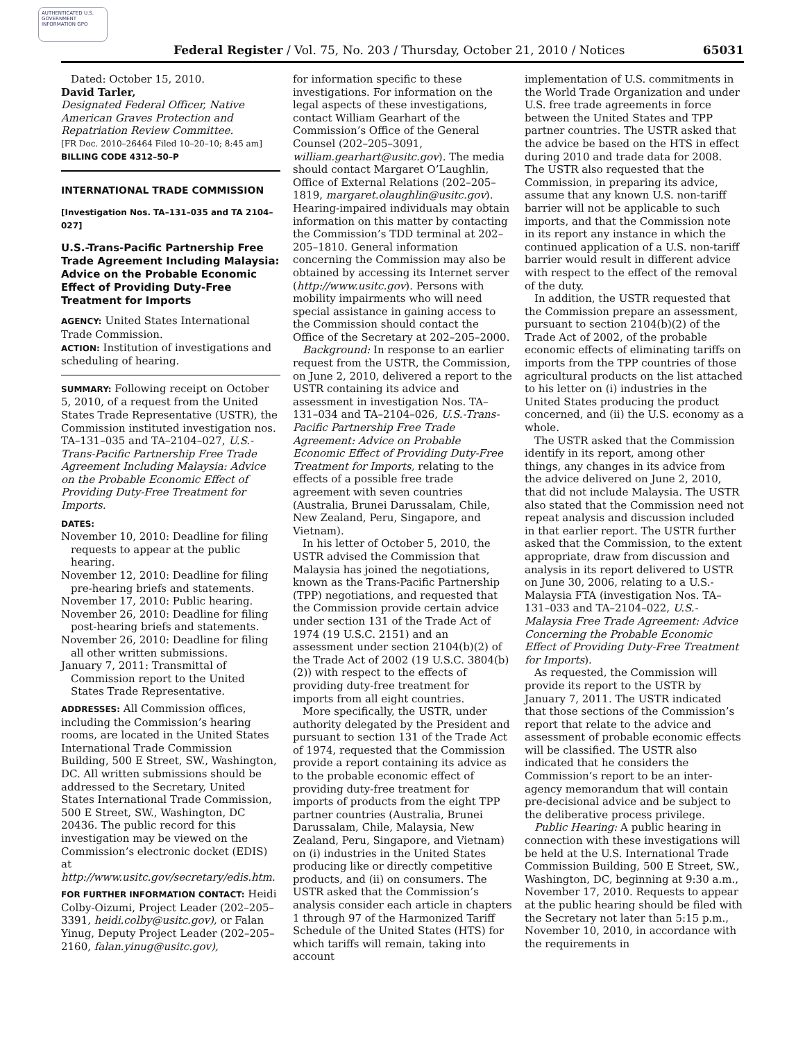AUTHENTICATED U.S. GOVERNMENT INFORMATION GPO
Federal Register / Vol. 75, No. 203 / Thursday, October 21, 2010 / Notices 65031
Dated: October 15, 2010.
David Tarler,
Designated Federal Officer, Native American Graves Protection and Repatriation Review Committee.
[FR Doc. 2010–26464 Filed 10–20–10; 8:45 am]
BILLING CODE 4312–50–P
INTERNATIONAL TRADE COMMISSION
[Investigation Nos. TA–131–035 and TA 2104–027]
U.S.-Trans-Pacific Partnership Free Trade Agreement Including Malaysia: Advice on the Probable Economic Effect of Providing Duty-Free Treatment for Imports
AGENCY: United States International Trade Commission.
ACTION: Institution of investigations and scheduling of hearing.
SUMMARY: Following receipt on October 5, 2010, of a request from the United States Trade Representative (USTR), the Commission instituted investigation nos. TA–131–035 and TA–2104–027, U.S.-Trans-Pacific Partnership Free Trade Agreement Including Malaysia: Advice on the Probable Economic Effect of Providing Duty-Free Treatment for Imports.
DATES:
November 10, 2010: Deadline for filing requests to appear at the public hearing.
November 12, 2010: Deadline for filing pre-hearing briefs and statements.
November 17, 2010: Public hearing.
November 26, 2010: Deadline for filing post-hearing briefs and statements.
November 26, 2010: Deadline for filing all other written submissions.
January 7, 2011: Transmittal of Commission report to the United States Trade Representative.
ADDRESSES: All Commission offices, including the Commission’s hearing rooms, are located in the United States International Trade Commission Building, 500 E Street, SW., Washington, DC. All written submissions should be addressed to the Secretary, United States International Trade Commission, 500 E Street, SW., Washington, DC 20436. The public record for this investigation may be viewed on the Commission’s electronic docket (EDIS) at http://www.usitc.gov/secretary/edis.htm.
FOR FURTHER INFORMATION CONTACT: Heidi Colby-Oizumi, Project Leader (202–205–3391, heidi.colby@usitc.gov), or Falan Yinug, Deputy Project Leader (202–205–2160, falan.yinug@usitc.gov),
for information specific to these investigations. For information on the legal aspects of these investigations, contact William Gearhart of the Commission’s Office of the General Counsel (202–205–3091, william.gearhart@usitc.gov). The media should contact Margaret O’Laughlin, Office of External Relations (202–205–1819, margaret.olaughlin@usitc.gov). Hearing-impaired individuals may obtain information on this matter by contacting the Commission’s TDD terminal at 202–205–1810. General information concerning the Commission may also be obtained by accessing its Internet server (http://www.usitc.gov). Persons with mobility impairments who will need special assistance in gaining access to the Commission should contact the Office of the Secretary at 202–205–2000.
Background: In response to an earlier request from the USTR, the Commission, on June 2, 2010, delivered a report to the USTR containing its advice and assessment in investigation Nos. TA–131–034 and TA–2104–026, U.S.-Trans-Pacific Partnership Free Trade Agreement: Advice on Probable Economic Effect of Providing Duty-Free Treatment for Imports, relating to the effects of a possible free trade agreement with seven countries (Australia, Brunei Darussalam, Chile, New Zealand, Peru, Singapore, and Vietnam).
In his letter of October 5, 2010, the USTR advised the Commission that Malaysia has joined the negotiations, known as the Trans-Pacific Partnership (TPP) negotiations, and requested that the Commission provide certain advice under section 131 of the Trade Act of 1974 (19 U.S.C. 2151) and an assessment under section 2104(b)(2) of the Trade Act of 2002 (19 U.S.C. 3804(b)(2)) with respect to the effects of providing duty-free treatment for imports from all eight countries.
More specifically, the USTR, under authority delegated by the President and pursuant to section 131 of the Trade Act of 1974, requested that the Commission provide a report containing its advice as to the probable economic effect of providing duty-free treatment for imports of products from the eight TPP partner countries (Australia, Brunei Darussalam, Chile, Malaysia, New Zealand, Peru, Singapore, and Vietnam) on (i) industries in the United States producing like or directly competitive products, and (ii) on consumers. The USTR asked that the Commission’s analysis consider each article in chapters 1 through 97 of the Harmonized Tariff Schedule of the United States (HTS) for which tariffs will remain, taking into account
implementation of U.S. commitments in the World Trade Organization and under U.S. free trade agreements in force between the United States and TPP partner countries. The USTR asked that the advice be based on the HTS in effect during 2010 and trade data for 2008. The USTR also requested that the Commission, in preparing its advice, assume that any known U.S. non-tariff barrier will not be applicable to such imports, and that the Commission note in its report any instance in which the continued application of a U.S. non-tariff barrier would result in different advice with respect to the effect of the removal of the duty.
In addition, the USTR requested that the Commission prepare an assessment, pursuant to section 2104(b)(2) of the Trade Act of 2002, of the probable economic effects of eliminating tariffs on imports from the TPP countries of those agricultural products on the list attached to his letter on (i) industries in the United States producing the product concerned, and (ii) the U.S. economy as a whole.
The USTR asked that the Commission identify in its report, among other things, any changes in its advice from the advice delivered on June 2, 2010, that did not include Malaysia. The USTR also stated that the Commission need not repeat analysis and discussion included in that earlier report. The USTR further asked that the Commission, to the extent appropriate, draw from discussion and analysis in its report delivered to USTR on June 30, 2006, relating to a U.S.-Malaysia FTA (investigation Nos. TA–131–033 and TA–2104–022, U.S.-Malaysia Free Trade Agreement: Advice Concerning the Probable Economic Effect of Providing Duty-Free Treatment for Imports).
As requested, the Commission will provide its report to the USTR by January 7, 2011. The USTR indicated that those sections of the Commission’s report that relate to the advice and assessment of probable economic effects will be classified. The USTR also indicated that he considers the Commission’s report to be an inter-agency memorandum that will contain pre-decisional advice and be subject to the deliberative process privilege.
Public Hearing: A public hearing in connection with these investigations will be held at the U.S. International Trade Commission Building, 500 E Street, SW., Washington, DC, beginning at 9:30 a.m., November 17, 2010. Requests to appear at the public hearing should be filed with the Secretary not later than 5:15 p.m., November 10, 2010, in accordance with the requirements in